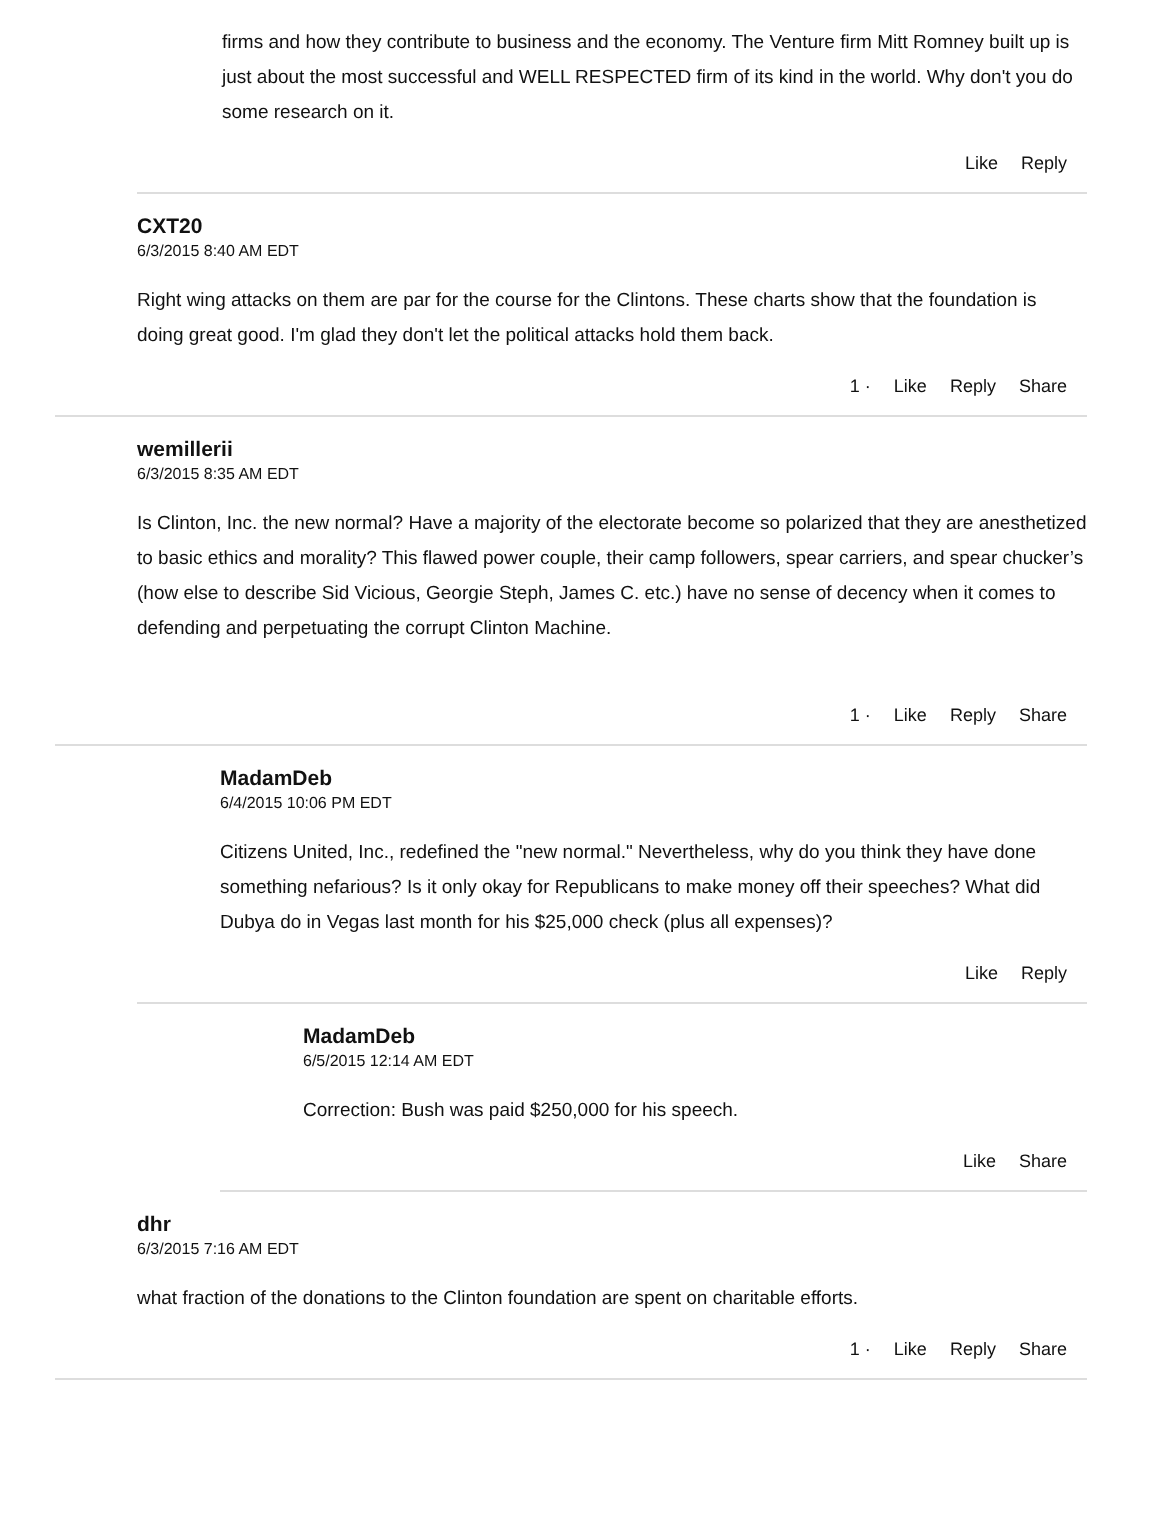firms and how they contribute to business and the economy. The Venture firm Mitt Romney built up is just about the most successful and WELL RESPECTED firm of its kind in the world. Why don't you do some research on it.
Like Reply
CXT20
6/3/2015 8:40 AM EDT
Right wing attacks on them are par for the course for the Clintons. These charts show that the foundation is doing great good. I'm glad they don't let the political attacks hold them back.
1 · Like Reply Share
wemillerii
6/3/2015 8:35 AM EDT
Is Clinton, Inc. the new normal? Have a majority of the electorate become so polarized that they are anesthetized to basic ethics and morality? This flawed power couple, their camp followers, spear carriers, and spear chucker’s (how else to describe Sid Vicious, Georgie Steph, James C. etc.) have no sense of decency when it comes to defending and perpetuating the corrupt Clinton Machine.
1 · Like Reply Share
MadamDeb
6/4/2015 10:06 PM EDT
Citizens United, Inc., redefined the "new normal." Nevertheless, why do you think they have done something nefarious? Is it only okay for Republicans to make money off their speeches? What did Dubya do in Vegas last month for his $25,000 check (plus all expenses)?
Like Reply
MadamDeb
6/5/2015 12:14 AM EDT
Correction: Bush was paid $250,000 for his speech.
Like Share
dhr
6/3/2015 7:16 AM EDT
what fraction of the donations to the Clinton foundation are spent on charitable efforts.
1 · Like Reply Share